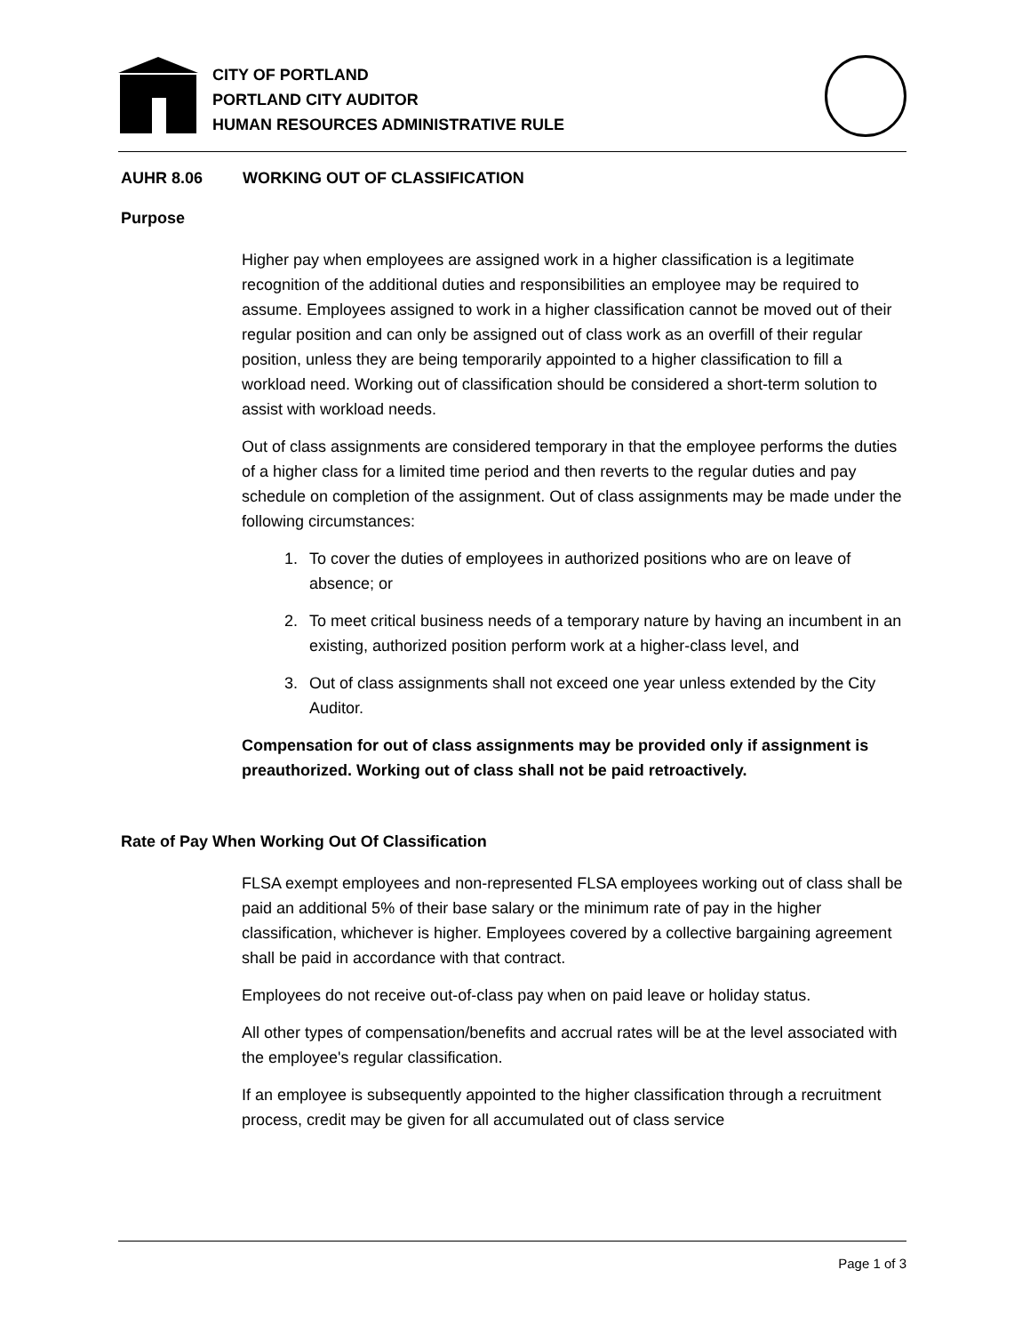CITY OF PORTLAND
PORTLAND CITY AUDITOR
HUMAN RESOURCES ADMINISTRATIVE RULE
AUHR 8.06 WORKING OUT OF CLASSIFICATION
Purpose
Higher pay when employees are assigned work in a higher classification is a legitimate recognition of the additional duties and responsibilities an employee may be required to assume. Employees assigned to work in a higher classification cannot be moved out of their regular position and can only be assigned out of class work as an overfill of their regular position, unless they are being temporarily appointed to a higher classification to fill a workload need. Working out of classification should be considered a short-term solution to assist with workload needs.
Out of class assignments are considered temporary in that the employee performs the duties of a higher class for a limited time period and then reverts to the regular duties and pay schedule on completion of the assignment. Out of class assignments may be made under the following circumstances:
1. To cover the duties of employees in authorized positions who are on leave of absence; or
2. To meet critical business needs of a temporary nature by having an incumbent in an existing, authorized position perform work at a higher-class level, and
3. Out of class assignments shall not exceed one year unless extended by the City Auditor.
Compensation for out of class assignments may be provided only if assignment is preauthorized. Working out of class shall not be paid retroactively.
Rate of Pay When Working Out Of Classification
FLSA exempt employees and non-represented FLSA employees working out of class shall be paid an additional 5% of their base salary or the minimum rate of pay in the higher classification, whichever is higher. Employees covered by a collective bargaining agreement shall be paid in accordance with that contract.
Employees do not receive out-of-class pay when on paid leave or holiday status.
All other types of compensation/benefits and accrual rates will be at the level associated with the employee's regular classification.
If an employee is subsequently appointed to the higher classification through a recruitment process, credit may be given for all accumulated out of class service
Page 1 of 3